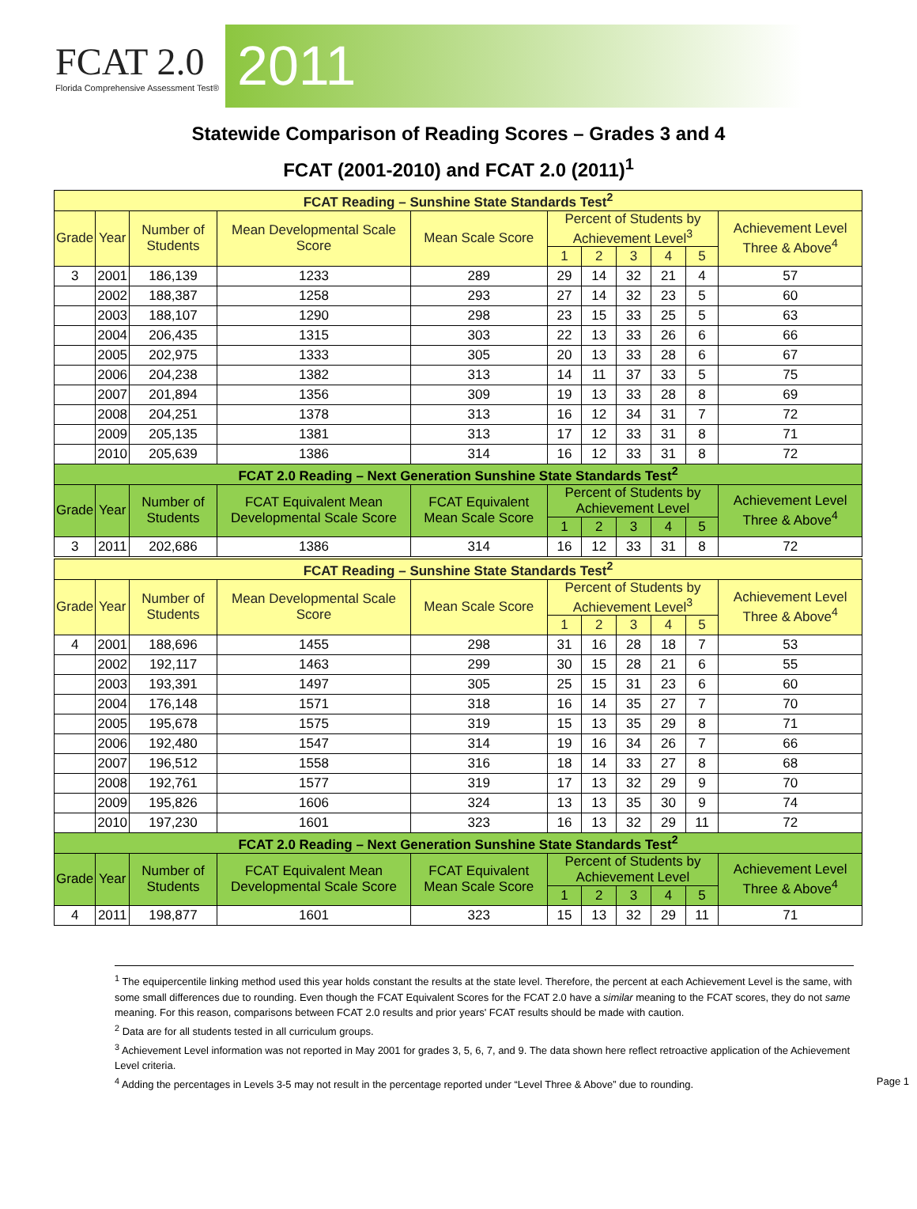FCAT 2.0
Florida Comprehensive Assessment Test®
2011
Statewide Comparison of Reading Scores – Grades 3 and 4
FCAT (2001-2010) and FCAT 2.0 (2011)<sup>1</sup>
| FCAT Reading – Sunshine State Standards Test<sup>2</sup> | | | | | | | | | | |
| --- | --- | --- | --- | --- | --- | --- | --- | --- | --- | --- |
| Grade | Year | Number of Students | Mean Developmental Scale Score | Mean Scale Score | Percent of Students by Achievement Level<sup>3</sup> | | | | | Achievement Level Three & Above<sup>4</sup> |
| | | | | | 1 | 2 | 3 | 4 | 5 | |
| 3 | 2001 | 186,139 | 1233 | 289 | 29 | 14 | 32 | 21 | 4 | 57 |
| | 2002 | 188,387 | 1258 | 293 | 27 | 14 | 32 | 23 | 5 | 60 |
| | 2003 | 188,107 | 1290 | 298 | 23 | 15 | 33 | 25 | 5 | 63 |
| | 2004 | 206,435 | 1315 | 303 | 22 | 13 | 33 | 26 | 6 | 66 |
| | 2005 | 202,975 | 1333 | 305 | 20 | 13 | 33 | 28 | 6 | 67 |
| | 2006 | 204,238 | 1382 | 313 | 14 | 11 | 37 | 33 | 5 | 75 |
| | 2007 | 201,894 | 1356 | 309 | 19 | 13 | 33 | 28 | 8 | 69 |
| | 2008 | 204,251 | 1378 | 313 | 16 | 12 | 34 | 31 | 7 | 72 |
| | 2009 | 205,135 | 1381 | 313 | 17 | 12 | 33 | 31 | 8 | 71 |
| | 2010 | 205,639 | 1386 | 314 | 16 | 12 | 33 | 31 | 8 | 72 |
| FCAT 2.0 Reading – Next Generation Sunshine State Standards Test<sup>2</sup> | | | | | | | | | | |
| Grade | Year | Number of Students | FCAT Equivalent Mean Developmental Scale Score | FCAT Equivalent Mean Scale Score | Percent of Students by Achievement Level | | | | | Achievement Level Three & Above<sup>4</sup> |
| | | | | | 1 | 2 | 3 | 4 | 5 | |
| 3 | 2011 | 202,686 | 1386 | 314 | 16 | 12 | 33 | 31 | 8 | 72 |
| FCAT Reading – Sunshine State Standards Test<sup>2</sup> | | | | | | | | | | |
| Grade | Year | Number of Students | Mean Developmental Scale Score | Mean Scale Score | Percent of Students by Achievement Level<sup>3</sup> | | | | | Achievement Level Three & Above<sup>4</sup> |
| | | | | | 1 | 2 | 3 | 4 | 5 | |
| 4 | 2001 | 188,696 | 1455 | 298 | 31 | 16 | 28 | 18 | 7 | 53 |
| | 2002 | 192,117 | 1463 | 299 | 30 | 15 | 28 | 21 | 6 | 55 |
| | 2003 | 193,391 | 1497 | 305 | 25 | 15 | 31 | 23 | 6 | 60 |
| | 2004 | 176,148 | 1571 | 318 | 16 | 14 | 35 | 27 | 7 | 70 |
| | 2005 | 195,678 | 1575 | 319 | 15 | 13 | 35 | 29 | 8 | 71 |
| | 2006 | 192,480 | 1547 | 314 | 19 | 16 | 34 | 26 | 7 | 66 |
| | 2007 | 196,512 | 1558 | 316 | 18 | 14 | 33 | 27 | 8 | 68 |
| | 2008 | 192,761 | 1577 | 319 | 17 | 13 | 32 | 29 | 9 | 70 |
| | 2009 | 195,826 | 1606 | 324 | 13 | 13 | 35 | 30 | 9 | 74 |
| | 2010 | 197,230 | 1601 | 323 | 16 | 13 | 32 | 29 | 11 | 72 |
| FCAT 2.0 Reading – Next Generation Sunshine State Standards Test<sup>2</sup> | | | | | | | | | | |
| Grade | Year | Number of Students | FCAT Equivalent Mean Developmental Scale Score | FCAT Equivalent Mean Scale Score | Percent of Students by Achievement Level | | | | | Achievement Level Three & Above<sup>4</sup> |
| | | | | | 1 | 2 | 3 | 4 | 5 | |
| 4 | 2011 | 198,877 | 1601 | 323 | 15 | 13 | 32 | 29 | 11 | 71 |
<sup>1</sup> The equipercentile linking method used this year holds constant the results at the state level. Therefore, the percent at each Achievement Level is the same, with some small differences due to rounding. Even though the FCAT Equivalent Scores for the FCAT 2.0 have a similar meaning to the FCAT scores, they do not same meaning. For this reason, comparisons between FCAT 2.0 results and prior years' FCAT results should be made with caution.
<sup>2</sup> Data are for all students tested in all curriculum groups.
<sup>3</sup> Achievement Level information was not reported in May 2001 for grades 3, 5, 6, 7, and 9. The data shown here reflect retroactive application of the Achievement Level criteria.
<sup>4</sup> Adding the percentages in Levels 3-5 may not result in the percentage reported under “Level Three & Above” due to rounding. Page 1